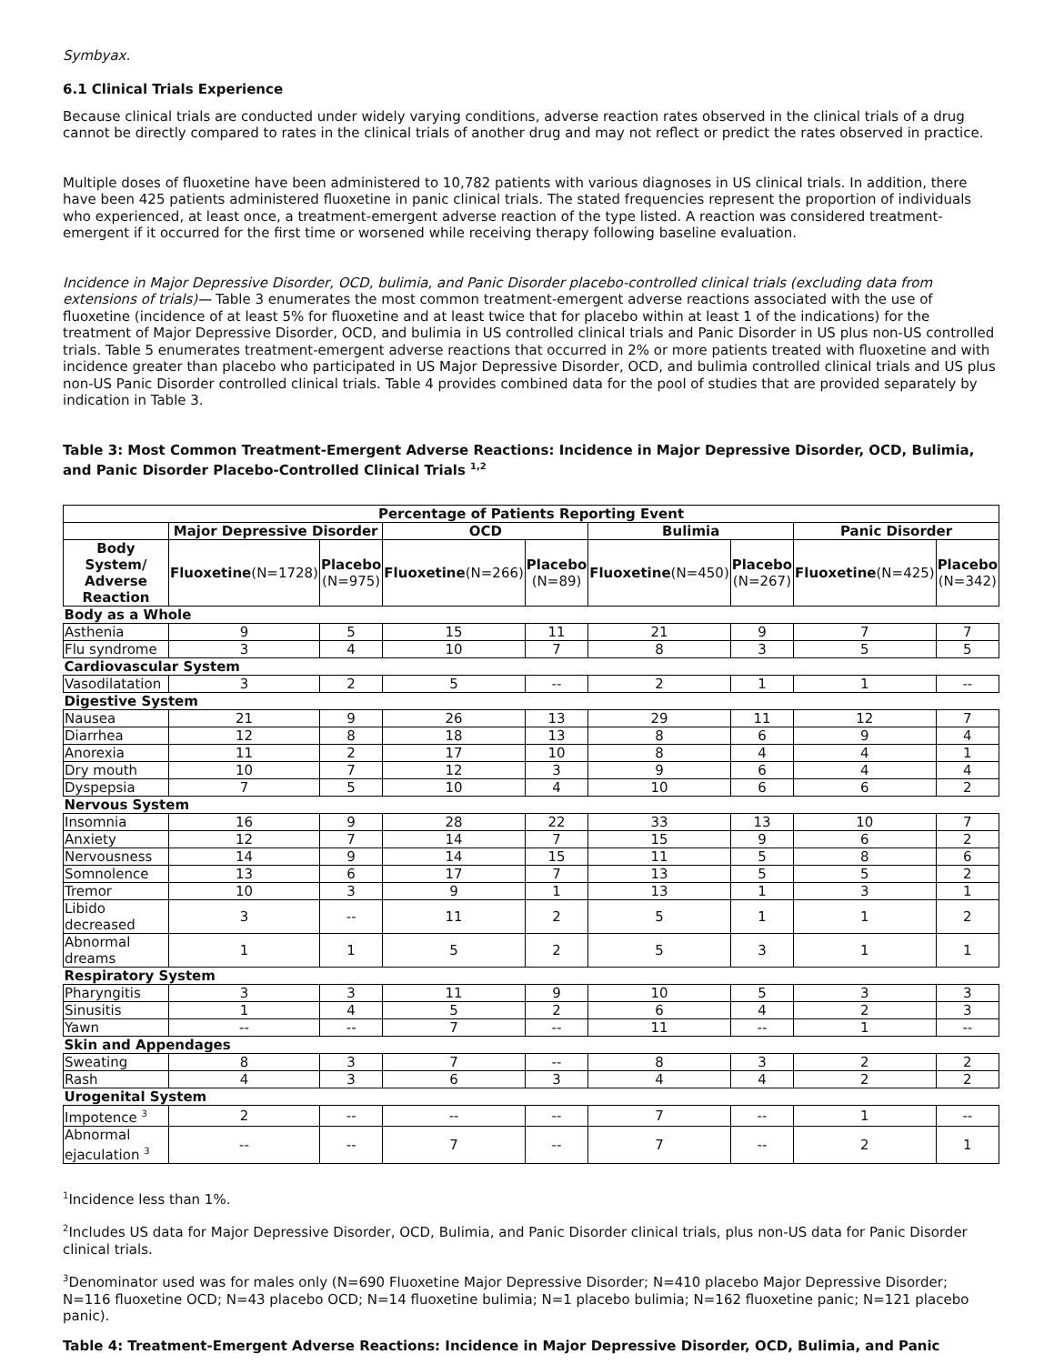Symbyax.
6.1 Clinical Trials Experience
Because clinical trials are conducted under widely varying conditions, adverse reaction rates observed in the clinical trials of a drug cannot be directly compared to rates in the clinical trials of another drug and may not reflect or predict the rates observed in practice.
Multiple doses of fluoxetine have been administered to 10,782 patients with various diagnoses in US clinical trials. In addition, there have been 425 patients administered fluoxetine in panic clinical trials. The stated frequencies represent the proportion of individuals who experienced, at least once, a treatment-emergent adverse reaction of the type listed. A reaction was considered treatment-emergent if it occurred for the first time or worsened while receiving therapy following baseline evaluation.
Incidence in Major Depressive Disorder, OCD, bulimia, and Panic Disorder placebo-controlled clinical trials (excluding data from extensions of trials)— Table 3 enumerates the most common treatment-emergent adverse reactions associated with the use of fluoxetine (incidence of at least 5% for fluoxetine and at least twice that for placebo within at least 1 of the indications) for the treatment of Major Depressive Disorder, OCD, and bulimia in US controlled clinical trials and Panic Disorder in US plus non-US controlled trials. Table 5 enumerates treatment-emergent adverse reactions that occurred in 2% or more patients treated with fluoxetine and with incidence greater than placebo who participated in US Major Depressive Disorder, OCD, and bulimia controlled clinical trials and US plus non-US Panic Disorder controlled clinical trials. Table 4 provides combined data for the pool of studies that are provided separately by indication in Table 3.
Table 3: Most Common Treatment-Emergent Adverse Reactions: Incidence in Major Depressive Disorder, OCD, Bulimia, and Panic Disorder Placebo-Controlled Clinical Trials <sup>1,2</sup>
| Percentage of Patients Reporting Event | | | | | | | | |
| --- | --- | --- | --- | --- | --- | --- | --- | --- |
| | Major Depressive Disorder | | OCD | | Bulimia | | Panic Disorder | |
| Body System/ Adverse Reaction | Fluoxetine (N=1728) | Placebo (N=975) | Fluoxetine (N=266) | Placebo (N=89) | Fluoxetine (N=450) | Placebo (N=267) | Fluoxetine (N=425) | Placebo (N=342) |
| Body as a Whole | | | | | | | | |
| Asthenia | 9 | 5 | 15 | 11 | 21 | 9 | 7 | 7 |
| Flu syndrome | 3 | 4 | 10 | 7 | 8 | 3 | 5 | 5 |
| Cardiovascular System | | | | | | | | |
| Vasodilatation | 3 | 2 | 5 | -- | 2 | 1 | 1 | -- |
| Digestive System | | | | | | | | |
| Nausea | 21 | 9 | 26 | 13 | 29 | 11 | 12 | 7 |
| Diarrhea | 12 | 8 | 18 | 13 | 8 | 6 | 9 | 4 |
| Anorexia | 11 | 2 | 17 | 10 | 8 | 4 | 4 | 1 |
| Dry mouth | 10 | 7 | 12 | 3 | 9 | 6 | 4 | 4 |
| Dyspepsia | 7 | 5 | 10 | 4 | 10 | 6 | 6 | 2 |
| Nervous System | | | | | | | | |
| Insomnia | 16 | 9 | 28 | 22 | 33 | 13 | 10 | 7 |
| Anxiety | 12 | 7 | 14 | 7 | 15 | 9 | 6 | 2 |
| Nervousness | 14 | 9 | 14 | 15 | 11 | 5 | 8 | 6 |
| Somnolence | 13 | 6 | 17 | 7 | 13 | 5 | 5 | 2 |
| Tremor | 10 | 3 | 9 | 1 | 13 | 1 | 3 | 1 |
| Libido decreased | 3 | -- | 11 | 2 | 5 | 1 | 1 | 2 |
| Abnormal dreams | 1 | 1 | 5 | 2 | 5 | 3 | 1 | 1 |
| Respiratory System | | | | | | | | |
| Pharyngitis | 3 | 3 | 11 | 9 | 10 | 5 | 3 | 3 |
| Sinusitis | 1 | 4 | 5 | 2 | 6 | 4 | 2 | 3 |
| Yawn | -- | -- | 7 | -- | 11 | -- | 1 | -- |
| Skin and Appendages | | | | | | | | |
| Sweating | 8 | 3 | 7 | -- | 8 | 3 | 2 | 2 |
| Rash | 4 | 3 | 6 | 3 | 4 | 4 | 2 | 2 |
| Urogenital System | | | | | | | | |
| Impotence <sup>3</sup> | 2 | -- | -- | -- | 7 | -- | 1 | -- |
| Abnormal ejaculation <sup>3</sup> | -- | -- | 7 | -- | 7 | -- | 2 | 1 |
<sup>1</sup> Incidence less than 1%.
<sup>2</sup> Includes US data for Major Depressive Disorder, OCD, Bulimia, and Panic Disorder clinical trials, plus non-US data for Panic Disorder clinical trials.
<sup>3</sup> Denominator used was for males only (N=690 Fluoxetine Major Depressive Disorder; N=410 placebo Major Depressive Disorder; N=116 fluoxetine OCD; N=43 placebo OCD; N=14 fluoxetine bulimia; N=1 placebo bulimia; N=162 fluoxetine panic; N=121 placebo panic).
Table 4: Treatment-Emergent Adverse Reactions: Incidence in Major Depressive Disorder, OCD, Bulimia, and Panic